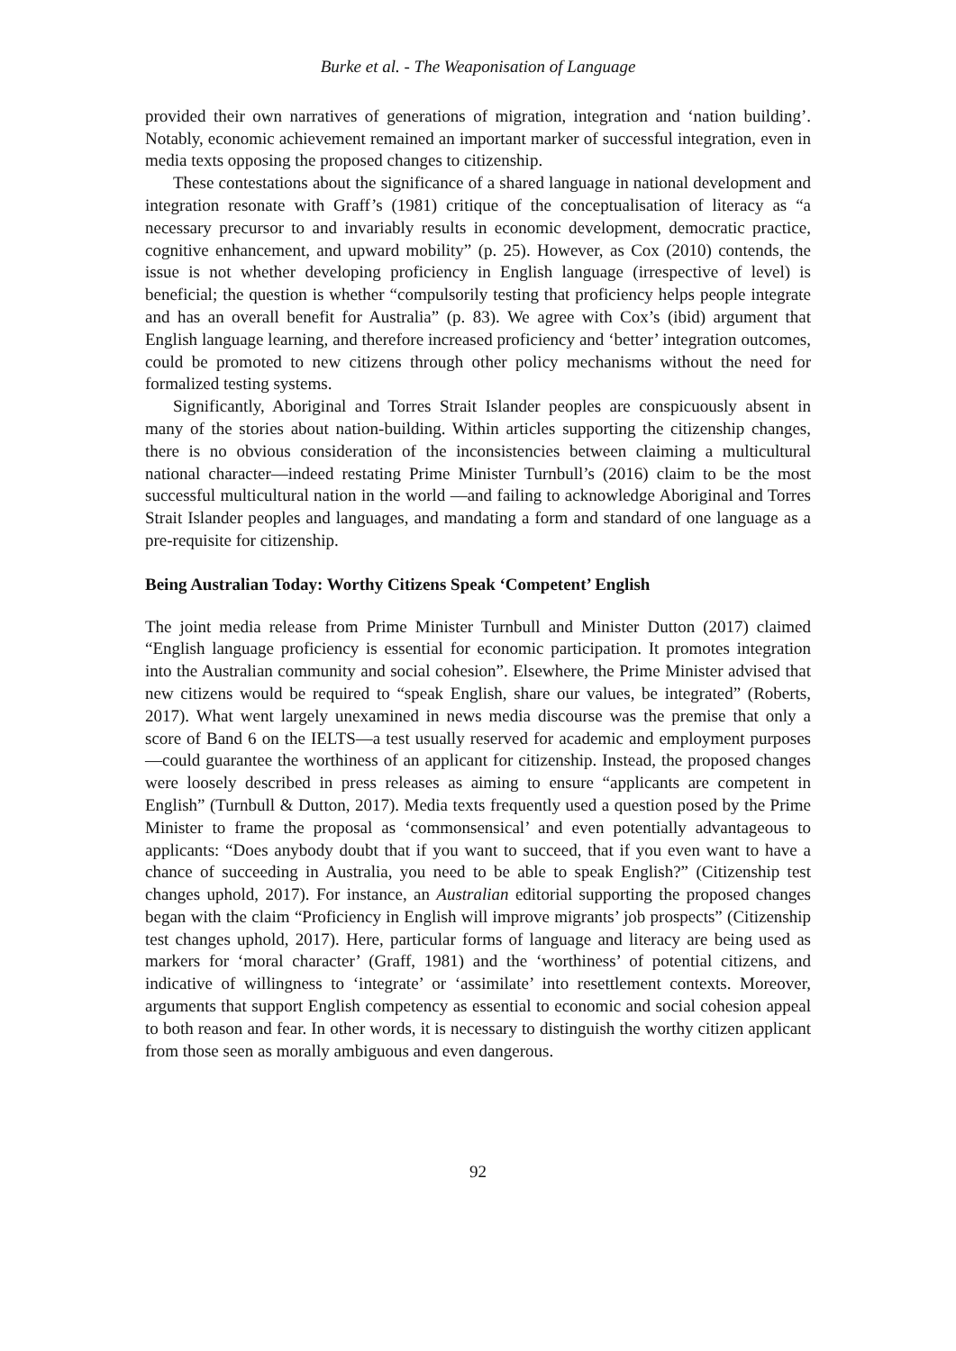Burke et al. - The Weaponisation of Language
provided their own narratives of generations of migration, integration and ‘nation building’. Notably, economic achievement remained an important marker of successful integration, even in media texts opposing the proposed changes to citizenship.
These contestations about the significance of a shared language in national development and integration resonate with Graff’s (1981) critique of the conceptualisation of literacy as “a necessary precursor to and invariably results in economic development, democratic practice, cognitive enhancement, and upward mobility” (p. 25). However, as Cox (2010) contends, the issue is not whether developing proficiency in English language (irrespective of level) is beneficial; the question is whether “compulsorily testing that proficiency helps people integrate and has an overall benefit for Australia” (p. 83). We agree with Cox’s (ibid) argument that English language learning, and therefore increased proficiency and ‘better’ integration outcomes, could be promoted to new citizens through other policy mechanisms without the need for formalized testing systems.
Significantly, Aboriginal and Torres Strait Islander peoples are conspicuously absent in many of the stories about nation-building. Within articles supporting the citizenship changes, there is no obvious consideration of the inconsistencies between claiming a multicultural national character—indeed restating Prime Minister Turnbull’s (2016) claim to be the most successful multicultural nation in the world —and failing to acknowledge Aboriginal and Torres Strait Islander peoples and languages, and mandating a form and standard of one language as a pre-requisite for citizenship.
Being Australian Today: Worthy Citizens Speak ‘Competent’ English
The joint media release from Prime Minister Turnbull and Minister Dutton (2017) claimed “English language proficiency is essential for economic participation. It promotes integration into the Australian community and social cohesion”. Elsewhere, the Prime Minister advised that new citizens would be required to “speak English, share our values, be integrated” (Roberts, 2017). What went largely unexamined in news media discourse was the premise that only a score of Band 6 on the IELTS—a test usually reserved for academic and employment purposes—could guarantee the worthiness of an applicant for citizenship. Instead, the proposed changes were loosely described in press releases as aiming to ensure “applicants are competent in English” (Turnbull & Dutton, 2017). Media texts frequently used a question posed by the Prime Minister to frame the proposal as ‘commonsensical’ and even potentially advantageous to applicants: “Does anybody doubt that if you want to succeed, that if you even want to have a chance of succeeding in Australia, you need to be able to speak English?” (Citizenship test changes uphold, 2017). For instance, an Australian editorial supporting the proposed changes began with the claim “Proficiency in English will improve migrants’ job prospects” (Citizenship test changes uphold, 2017). Here, particular forms of language and literacy are being used as markers for ‘moral character’ (Graff, 1981) and the ‘worthiness’ of potential citizens, and indicative of willingness to ‘integrate’ or ‘assimilate’ into resettlement contexts. Moreover, arguments that support English competency as essential to economic and social cohesion appeal to both reason and fear. In other words, it is necessary to distinguish the worthy citizen applicant from those seen as morally ambiguous and even dangerous.
92